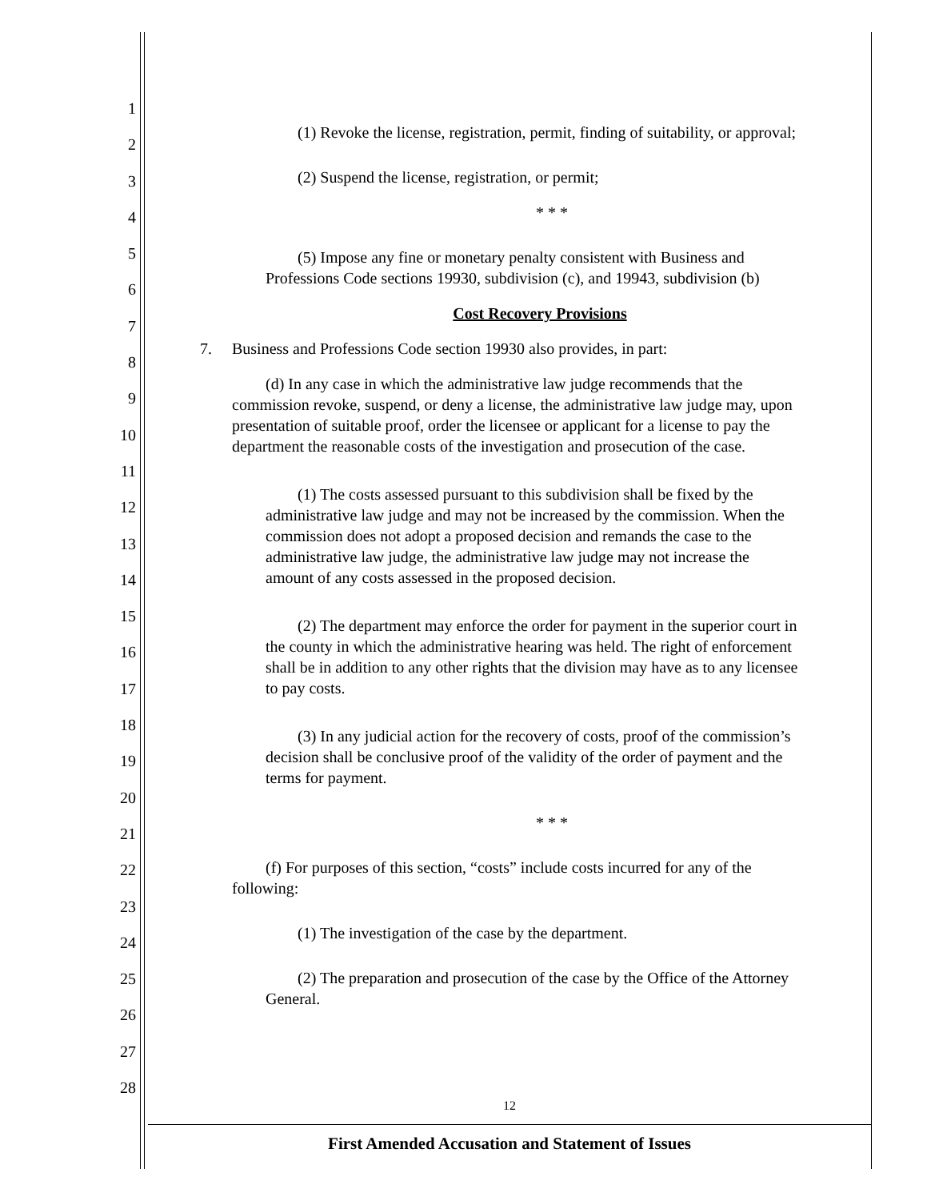1
2
3
4
5
6
7
8
9
10
11
12
13
14
15
16
17
18
19
20
21
22
23
24
25
26
27
28
(1) Revoke the license, registration, permit, finding of suitability, or approval;
(2) Suspend the license, registration, or permit;
* * *
(5) Impose any fine or monetary penalty consistent with Business and Professions Code sections 19930, subdivision (c), and 19943, subdivision (b)
Cost Recovery Provisions
7. Business and Professions Code section 19930 also provides, in part:
(d) In any case in which the administrative law judge recommends that the commission revoke, suspend, or deny a license, the administrative law judge may, upon presentation of suitable proof, order the licensee or applicant for a license to pay the department the reasonable costs of the investigation and prosecution of the case.
(1) The costs assessed pursuant to this subdivision shall be fixed by the administrative law judge and may not be increased by the commission. When the commission does not adopt a proposed decision and remands the case to the administrative law judge, the administrative law judge may not increase the amount of any costs assessed in the proposed decision.
(2) The department may enforce the order for payment in the superior court in the county in which the administrative hearing was held. The right of enforcement shall be in addition to any other rights that the division may have as to any licensee to pay costs.
(3) In any judicial action for the recovery of costs, proof of the commission’s decision shall be conclusive proof of the validity of the order of payment and the terms for payment.
* * *
(f) For purposes of this section, “costs” include costs incurred for any of the following:
(1) The investigation of the case by the department.
(2) The preparation and prosecution of the case by the Office of the Attorney General.
12
First Amended Accusation and Statement of Issues